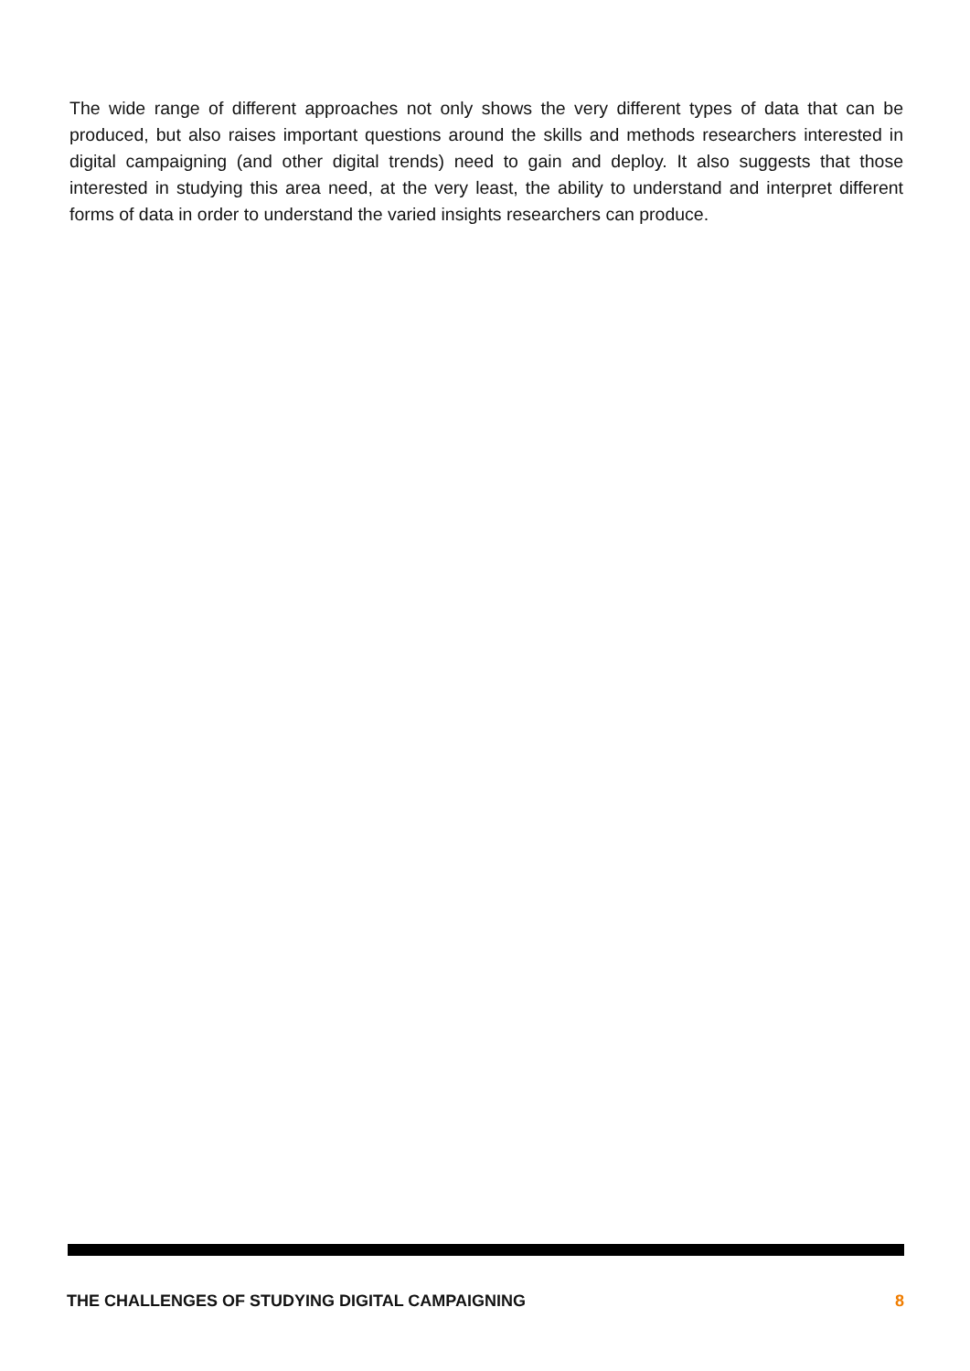The wide range of different approaches not only shows the very different types of data that can be produced, but also raises important questions around the skills and methods researchers interested in digital campaigning (and other digital trends) need to gain and deploy. It also suggests that those interested in studying this area need, at the very least, the ability to understand and interpret different forms of data in order to understand the varied insights researchers can produce.
THE CHALLENGES OF STUDYING DIGITAL CAMPAIGNING 8